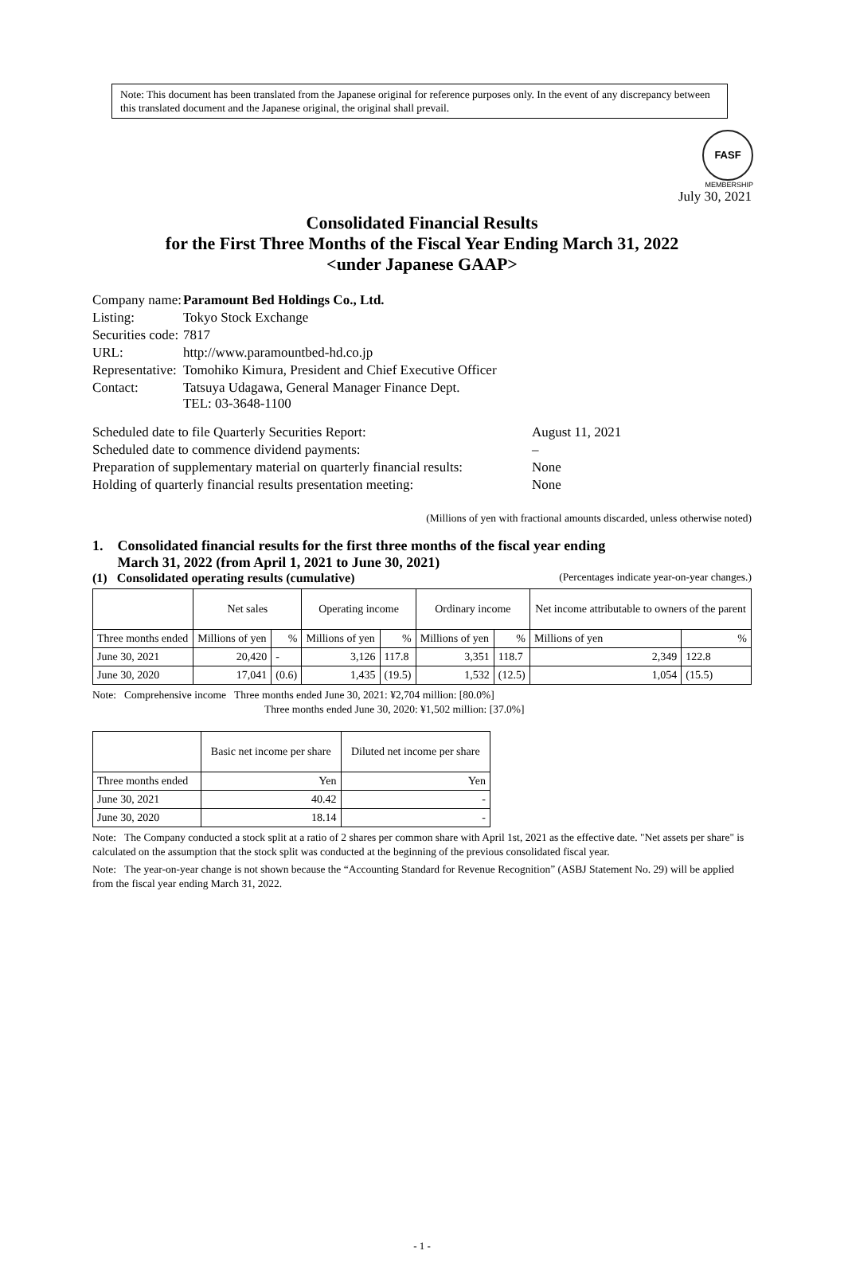Note: This document has been translated from the Japanese original for reference purposes only. In the event of any discrepancy between this translated document and the Japanese original, the original shall prevail.
FASF
MEMBERSHIP
July 30, 2021
Consolidated Financial Results
for the First Three Months of the Fiscal Year Ending March 31, 2022
<under Japanese GAAP>
| Company name: | Paramount Bed Holdings Co., Ltd. |
| Listing: | Tokyo Stock Exchange |
| Securities code: | 7817 |
| URL: | http://www.paramountbed-hd.co.jp |
| Representative: | Tomohiko Kimura, President and Chief Executive Officer |
| Contact: | Tatsuya Udagawa, General Manager Finance Dept. TEL: 03-3648-1100 |
| Scheduled date to file Quarterly Securities Report: | August 11, 2021 |
| Scheduled date to commence dividend payments: | – |
| Preparation of supplementary material on quarterly financial results: | None |
| Holding of quarterly financial results presentation meeting: | None |
(Millions of yen with fractional amounts discarded, unless otherwise noted)
1. Consolidated financial results for the first three months of the fiscal year ending
March 31, 2022 (from April 1, 2021 to June 30, 2021)
(1) Consolidated operating results (cumulative) (Percentages indicate year-on-year changes.)
| | Net sales | | Operating income | | Ordinary income | | Net income attributable to owners of the parent | |
| --- | --- | --- | --- | --- | --- | --- | --- | --- |
| Three months ended | Millions of yen | % | Millions of yen | % | Millions of yen | % | Millions of yen | % |
| June 30, 2021 | 20,420 | - | 3,126 | 117.8 | 3,351 | 118.7 | 2,349 | 122.8 |
| June 30, 2020 | 17,041 | (0.6) | 1,435 | (19.5) | 1,532 | (12.5) | 1,054 | (15.5) |
Note: Comprehensive income Three months ended June 30, 2021: ¥2,704 million: [80.0%]
Three months ended June 30, 2020: ¥1,502 million: [37.0%]
| | Basic net income per share | Diluted net income per share |
| --- | --- | --- |
| Three months ended | Yen | Yen |
| June 30, 2021 | 40.42 | - |
| June 30, 2020 | 18.14 | - |
Note: The Company conducted a stock split at a ratio of 2 shares per common share with April 1st, 2021 as the effective date. "Net assets per share" is calculated on the assumption that the stock split was conducted at the beginning of the previous consolidated fiscal year.
Note: The year-on-year change is not shown because the “Accounting Standard for Revenue Recognition” (ASBJ Statement No. 29) will be applied from the fiscal year ending March 31, 2022.
- 1 -